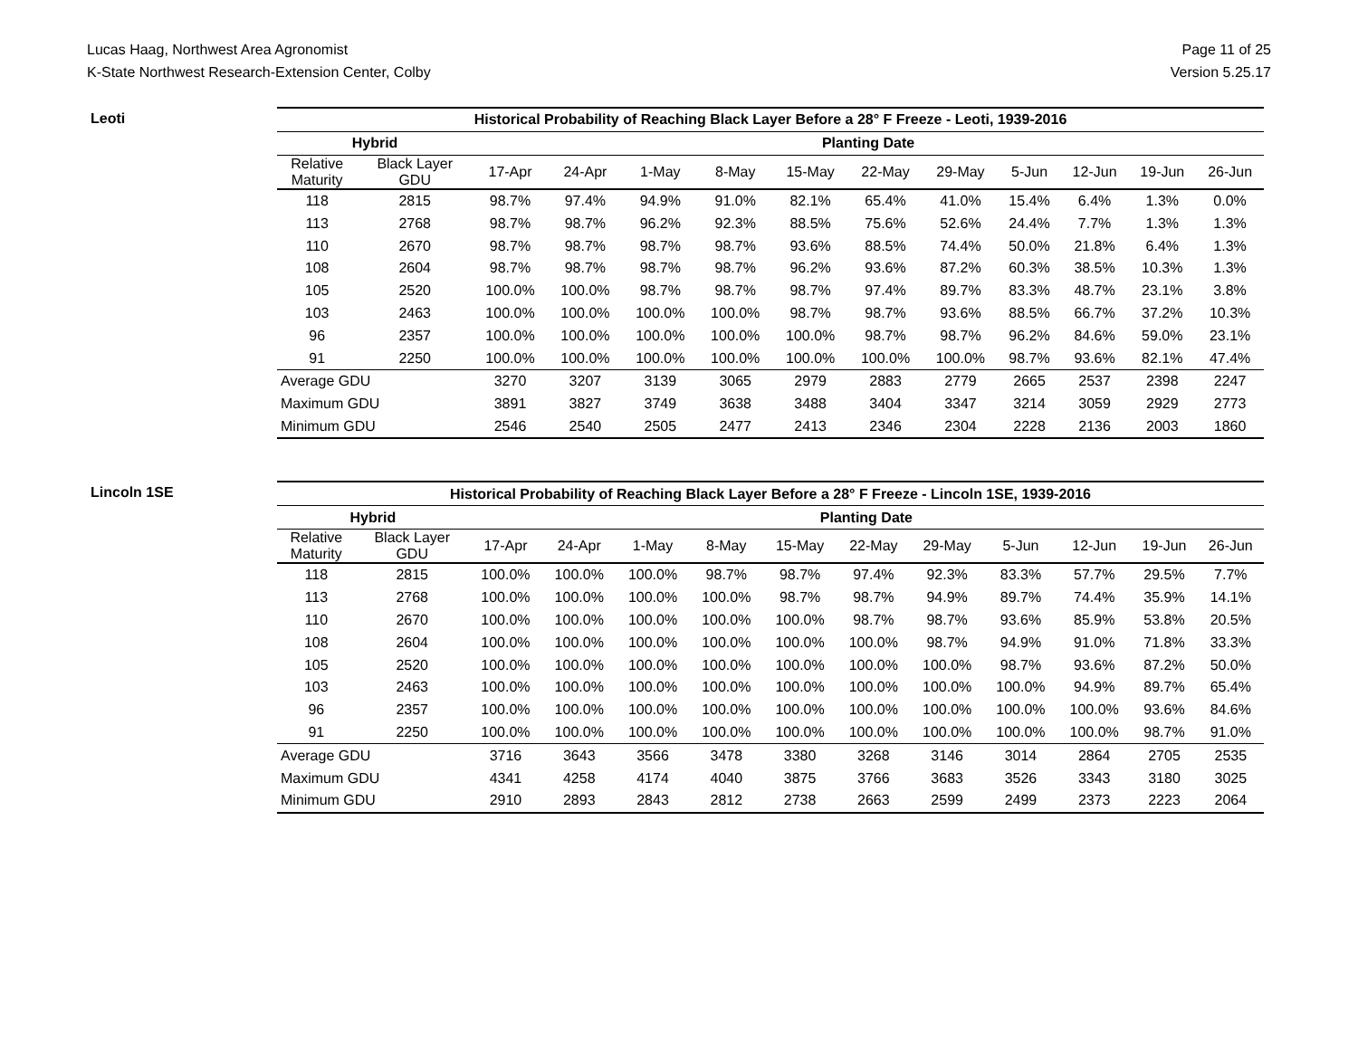Lucas Haag, Northwest Area Agronomist
K-State Northwest Research-Extension Center, Colby
Page 11 of 25
Version 5.25.17
Leoti
| Historical Probability of Reaching Black Layer Before a 28° F Freeze - Leoti, 1939-2016 | | | | | | | | | | | | |
| --- | --- | --- | --- | --- | --- | --- | --- | --- | --- | --- | --- | --- |
| Hybrid | | Planting Date | | | | | | | | | | |
| Relative Maturity | Black Layer GDU | 17-Apr | 24-Apr | 1-May | 8-May | 15-May | 22-May | 29-May | 5-Jun | 12-Jun | 19-Jun | 26-Jun |
| 118 | 2815 | 98.7% | 97.4% | 94.9% | 91.0% | 82.1% | 65.4% | 41.0% | 15.4% | 6.4% | 1.3% | 0.0% |
| 113 | 2768 | 98.7% | 98.7% | 96.2% | 92.3% | 88.5% | 75.6% | 52.6% | 24.4% | 7.7% | 1.3% | 1.3% |
| 110 | 2670 | 98.7% | 98.7% | 98.7% | 98.7% | 93.6% | 88.5% | 74.4% | 50.0% | 21.8% | 6.4% | 1.3% |
| 108 | 2604 | 98.7% | 98.7% | 98.7% | 98.7% | 96.2% | 93.6% | 87.2% | 60.3% | 38.5% | 10.3% | 1.3% |
| 105 | 2520 | 100.0% | 100.0% | 98.7% | 98.7% | 98.7% | 97.4% | 89.7% | 83.3% | 48.7% | 23.1% | 3.8% |
| 103 | 2463 | 100.0% | 100.0% | 100.0% | 100.0% | 98.7% | 98.7% | 93.6% | 88.5% | 66.7% | 37.2% | 10.3% |
| 96 | 2357 | 100.0% | 100.0% | 100.0% | 100.0% | 100.0% | 98.7% | 98.7% | 96.2% | 84.6% | 59.0% | 23.1% |
| 91 | 2250 | 100.0% | 100.0% | 100.0% | 100.0% | 100.0% | 100.0% | 100.0% | 98.7% | 93.6% | 82.1% | 47.4% |
| Average GDU | | 3270 | 3207 | 3139 | 3065 | 2979 | 2883 | 2779 | 2665 | 2537 | 2398 | 2247 |
| Maximum GDU | | 3891 | 3827 | 3749 | 3638 | 3488 | 3404 | 3347 | 3214 | 3059 | 2929 | 2773 |
| Minimum GDU | | 2546 | 2540 | 2505 | 2477 | 2413 | 2346 | 2304 | 2228 | 2136 | 2003 | 1860 |
Lincoln 1SE
| Historical Probability of Reaching Black Layer Before a 28° F Freeze - Lincoln 1SE, 1939-2016 | | | | | | | | | | | | |
| --- | --- | --- | --- | --- | --- | --- | --- | --- | --- | --- | --- | --- |
| Hybrid | | Planting Date | | | | | | | | | | |
| Relative Maturity | Black Layer GDU | 17-Apr | 24-Apr | 1-May | 8-May | 15-May | 22-May | 29-May | 5-Jun | 12-Jun | 19-Jun | 26-Jun |
| 118 | 2815 | 100.0% | 100.0% | 100.0% | 98.7% | 98.7% | 97.4% | 92.3% | 83.3% | 57.7% | 29.5% | 7.7% |
| 113 | 2768 | 100.0% | 100.0% | 100.0% | 100.0% | 98.7% | 98.7% | 94.9% | 89.7% | 74.4% | 35.9% | 14.1% |
| 110 | 2670 | 100.0% | 100.0% | 100.0% | 100.0% | 100.0% | 98.7% | 98.7% | 93.6% | 85.9% | 53.8% | 20.5% |
| 108 | 2604 | 100.0% | 100.0% | 100.0% | 100.0% | 100.0% | 100.0% | 98.7% | 94.9% | 91.0% | 71.8% | 33.3% |
| 105 | 2520 | 100.0% | 100.0% | 100.0% | 100.0% | 100.0% | 100.0% | 100.0% | 98.7% | 93.6% | 87.2% | 50.0% |
| 103 | 2463 | 100.0% | 100.0% | 100.0% | 100.0% | 100.0% | 100.0% | 100.0% | 100.0% | 94.9% | 89.7% | 65.4% |
| 96 | 2357 | 100.0% | 100.0% | 100.0% | 100.0% | 100.0% | 100.0% | 100.0% | 100.0% | 100.0% | 93.6% | 84.6% |
| 91 | 2250 | 100.0% | 100.0% | 100.0% | 100.0% | 100.0% | 100.0% | 100.0% | 100.0% | 100.0% | 98.7% | 91.0% |
| Average GDU | | 3716 | 3643 | 3566 | 3478 | 3380 | 3268 | 3146 | 3014 | 2864 | 2705 | 2535 |
| Maximum GDU | | 4341 | 4258 | 4174 | 4040 | 3875 | 3766 | 3683 | 3526 | 3343 | 3180 | 3025 |
| Minimum GDU | | 2910 | 2893 | 2843 | 2812 | 2738 | 2663 | 2599 | 2499 | 2373 | 2223 | 2064 |